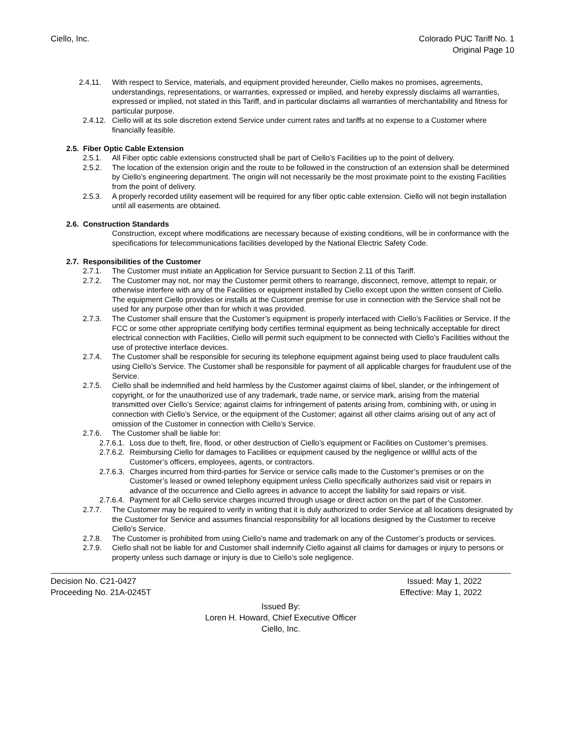Ciello, Inc. Colorado PUC Tariff No. 1
Original Page 10
2.4.11. With respect to Service, materials, and equipment provided hereunder, Ciello makes no promises, agreements, understandings, representations, or warranties, expressed or implied, and hereby expressly disclaims all warranties, expressed or implied, not stated in this Tariff, and in particular disclaims all warranties of merchantability and fitness for particular purpose.
2.4.12. Ciello will at its sole discretion extend Service under current rates and tariffs at no expense to a Customer where financially feasible.
2.5. Fiber Optic Cable Extension
2.5.1. All Fiber optic cable extensions constructed shall be part of Ciello’s Facilities up to the point of delivery.
2.5.2. The location of the extension origin and the route to be followed in the construction of an extension shall be determined by Ciello’s engineering department. The origin will not necessarily be the most proximate point to the existing Facilities from the point of delivery.
2.5.3. A properly recorded utility easement will be required for any fiber optic cable extension. Ciello will not begin installation until all easements are obtained.
2.6. Construction Standards
Construction, except where modifications are necessary because of existing conditions, will be in conformance with the specifications for telecommunications facilities developed by the National Electric Safety Code.
2.7. Responsibilities of the Customer
2.7.1. The Customer must initiate an Application for Service pursuant to Section 2.11 of this Tariff.
2.7.2. The Customer may not, nor may the Customer permit others to rearrange, disconnect, remove, attempt to repair, or otherwise interfere with any of the Facilities or equipment installed by Ciello except upon the written consent of Ciello. The equipment Ciello provides or installs at the Customer premise for use in connection with the Service shall not be used for any purpose other than for which it was provided.
2.7.3. The Customer shall ensure that the Customer’s equipment is properly interfaced with Ciello’s Facilities or Service. If the FCC or some other appropriate certifying body certifies terminal equipment as being technically acceptable for direct electrical connection with Facilities, Ciello will permit such equipment to be connected with Ciello’s Facilities without the use of protective interface devices.
2.7.4. The Customer shall be responsible for securing its telephone equipment against being used to place fraudulent calls using Ciello’s Service. The Customer shall be responsible for payment of all applicable charges for fraudulent use of the Service.
2.7.5. Ciello shall be indemnified and held harmless by the Customer against claims of libel, slander, or the infringement of copyright, or for the unauthorized use of any trademark, trade name, or service mark, arising from the material transmitted over Ciello’s Service; against claims for infringement of patents arising from, combining with, or using in connection with Ciello’s Service, or the equipment of the Customer; against all other claims arising out of any act of omission of the Customer in connection with Ciello’s Service.
2.7.6. The Customer shall be liable for:
2.7.6.1. Loss due to theft, fire, flood, or other destruction of Ciello’s equipment or Facilities on Customer’s premises.
2.7.6.2. Reimbursing Ciello for damages to Facilities or equipment caused by the negligence or willful acts of the Customer’s officers, employees, agents, or contractors.
2.7.6.3. Charges incurred from third-parties for Service or service calls made to the Customer’s premises or on the Customer’s leased or owned telephony equipment unless Ciello specifically authorizes said visit or repairs in advance of the occurrence and Ciello agrees in advance to accept the liability for said repairs or visit.
2.7.6.4. Payment for all Ciello service charges incurred through usage or direct action on the part of the Customer.
2.7.7. The Customer may be required to verify in writing that it is duly authorized to order Service at all locations designated by the Customer for Service and assumes financial responsibility for all locations designed by the Customer to receive Ciello’s Service.
2.7.8. The Customer is prohibited from using Ciello’s name and trademark on any of the Customer’s products or services.
2.7.9. Ciello shall not be liable for and Customer shall indemnify Ciello against all claims for damages or injury to persons or property unless such damage or injury is due to Ciello’s sole negligence.
Decision No. C21-0427 Issued: May 1, 2022
Proceeding No. 21A-0245T Effective: May 1, 2022
Issued By:
Loren H. Howard, Chief Executive Officer
Ciello, Inc.